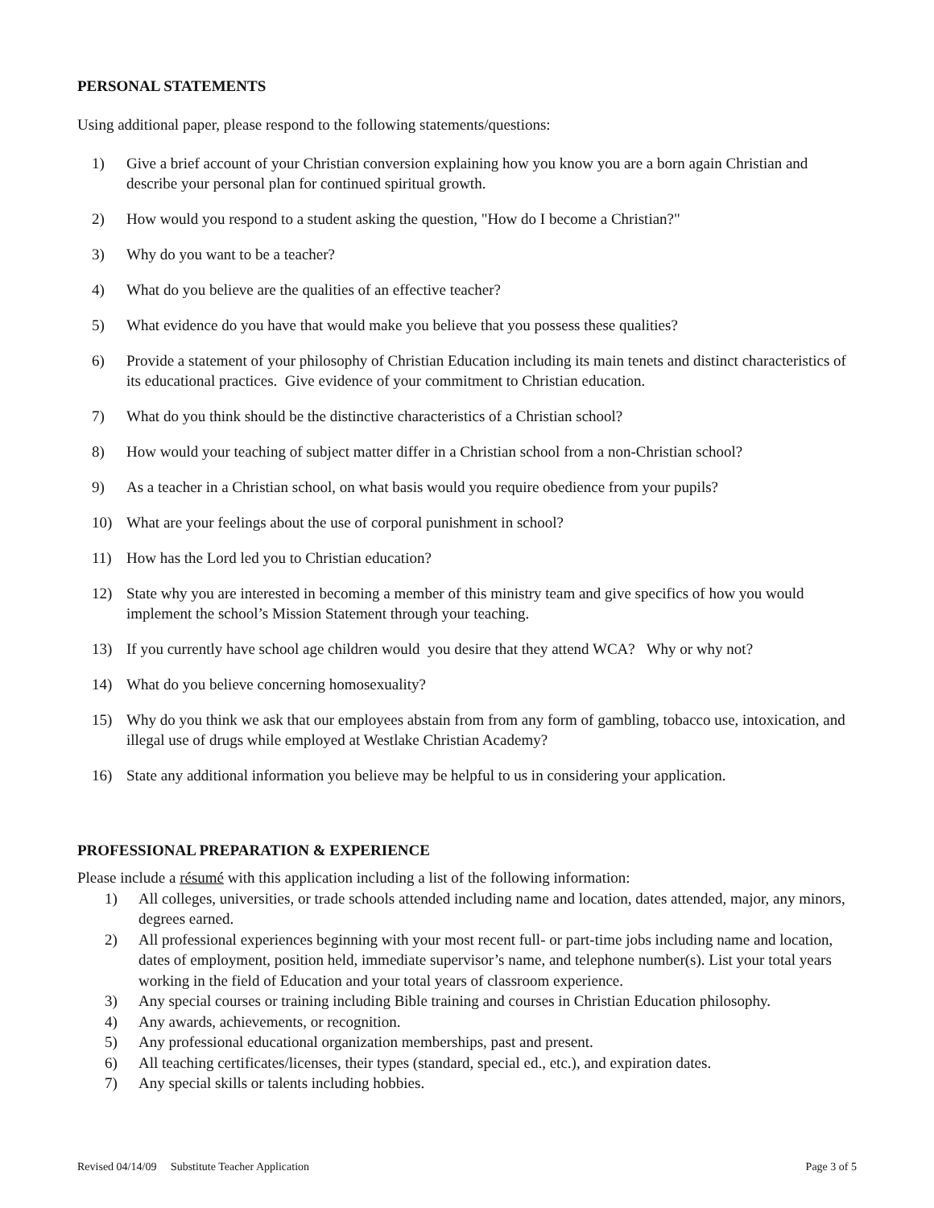PERSONAL STATEMENTS
Using additional paper, please respond to the following statements/questions:
1) Give a brief account of your Christian conversion explaining how you know you are a born again Christian and describe your personal plan for continued spiritual growth.
2) How would you respond to a student asking the question, "How do I become a Christian?"
3) Why do you want to be a teacher?
4) What do you believe are the qualities of an effective teacher?
5) What evidence do you have that would make you believe that you possess these qualities?
6) Provide a statement of your philosophy of Christian Education including its main tenets and distinct characteristics of its educational practices. Give evidence of your commitment to Christian education.
7) What do you think should be the distinctive characteristics of a Christian school?
8) How would your teaching of subject matter differ in a Christian school from a non-Christian school?
9) As a teacher in a Christian school, on what basis would you require obedience from your pupils?
10) What are your feelings about the use of corporal punishment in school?
11) How has the Lord led you to Christian education?
12) State why you are interested in becoming a member of this ministry team and give specifics of how you would implement the school’s Mission Statement through your teaching.
13) If you currently have school age children would you desire that they attend WCA? Why or why not?
14) What do you believe concerning homosexuality?
15) Why do you think we ask that our employees abstain from from any form of gambling, tobacco use, intoxication, and illegal use of drugs while employed at Westlake Christian Academy?
16) State any additional information you believe may be helpful to us in considering your application.
PROFESSIONAL PREPARATION & EXPERIENCE
Please include a résumé with this application including a list of the following information:
1) All colleges, universities, or trade schools attended including name and location, dates attended, major, any minors, degrees earned.
2) All professional experiences beginning with your most recent full- or part-time jobs including name and location, dates of employment, position held, immediate supervisor’s name, and telephone number(s). List your total years working in the field of Education and your total years of classroom experience.
3) Any special courses or training including Bible training and courses in Christian Education philosophy.
4) Any awards, achievements, or recognition.
5) Any professional educational organization memberships, past and present.
6) All teaching certificates/licenses, their types (standard, special ed., etc.), and expiration dates.
7) Any special skills or talents including hobbies.
Revised 04/14/09 Substitute Teacher Application Page 3 of 5